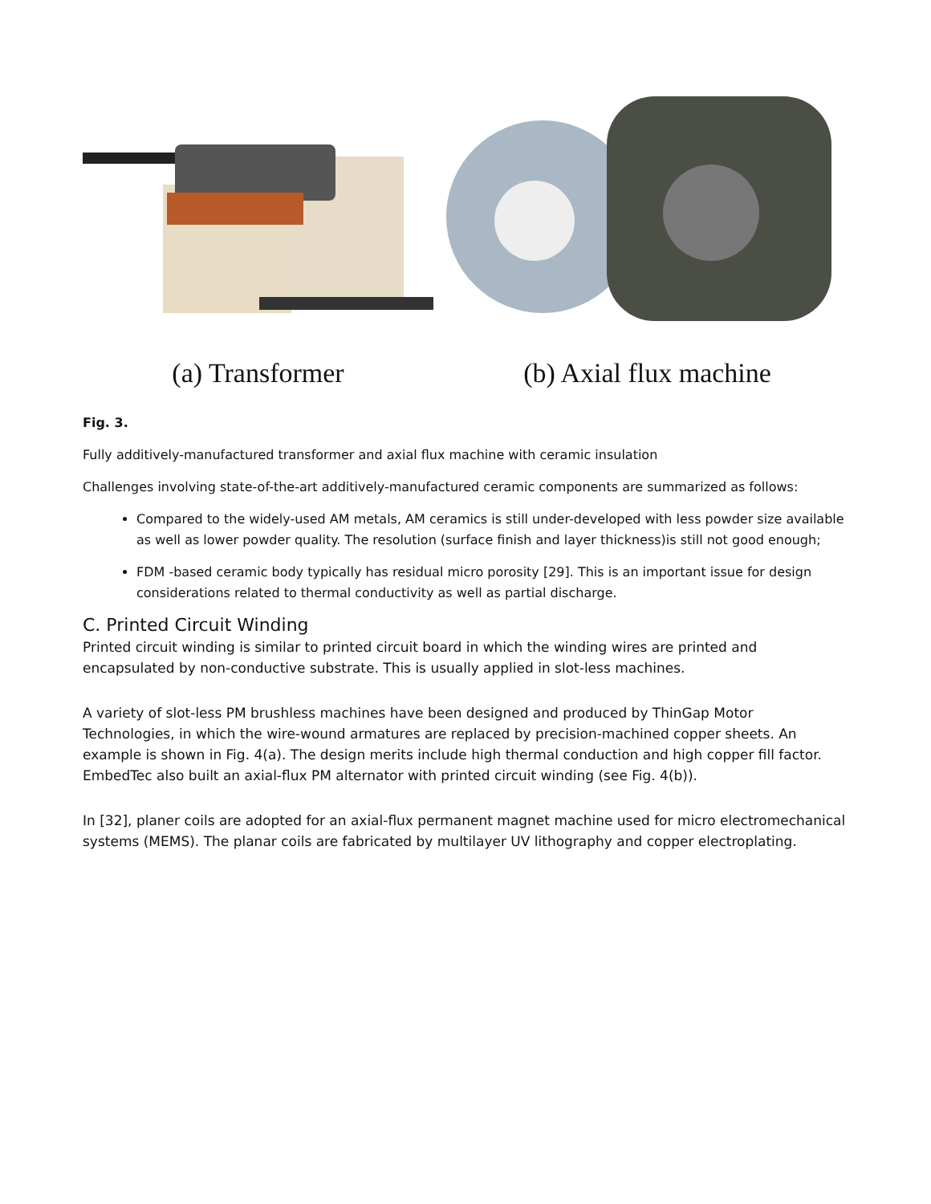(a) Transformer (b) Axial flux machine
Fig. 3.
Fully additively-manufactured transformer and axial flux machine with ceramic insulation
Challenges involving state-of-the-art additively-manufactured ceramic components are summarized as follows:
Compared to the widely-used AM metals, AM ceramics is still under-developed with less powder size available as well as lower powder quality. The resolution (surface finish and layer thickness)is still not good enough;
FDM -based ceramic body typically has residual micro porosity [29]. This is an important issue for design considerations related to thermal conductivity as well as partial discharge.
C. Printed Circuit Winding
Printed circuit winding is similar to printed circuit board in which the winding wires are printed and encapsulated by non-conductive substrate. This is usually applied in slot-less machines.
A variety of slot-less PM brushless machines have been designed and produced by ThinGap Motor Technologies, in which the wire-wound armatures are replaced by precision-machined copper sheets. An example is shown in Fig. 4(a). The design merits include high thermal conduction and high copper fill factor. EmbedTec also built an axial-flux PM alternator with printed circuit winding (see Fig. 4(b)).
In [32], planer coils are adopted for an axial-flux permanent magnet machine used for micro electromechanical systems (MEMS). The planar coils are fabricated by multilayer UV lithography and copper electroplating.